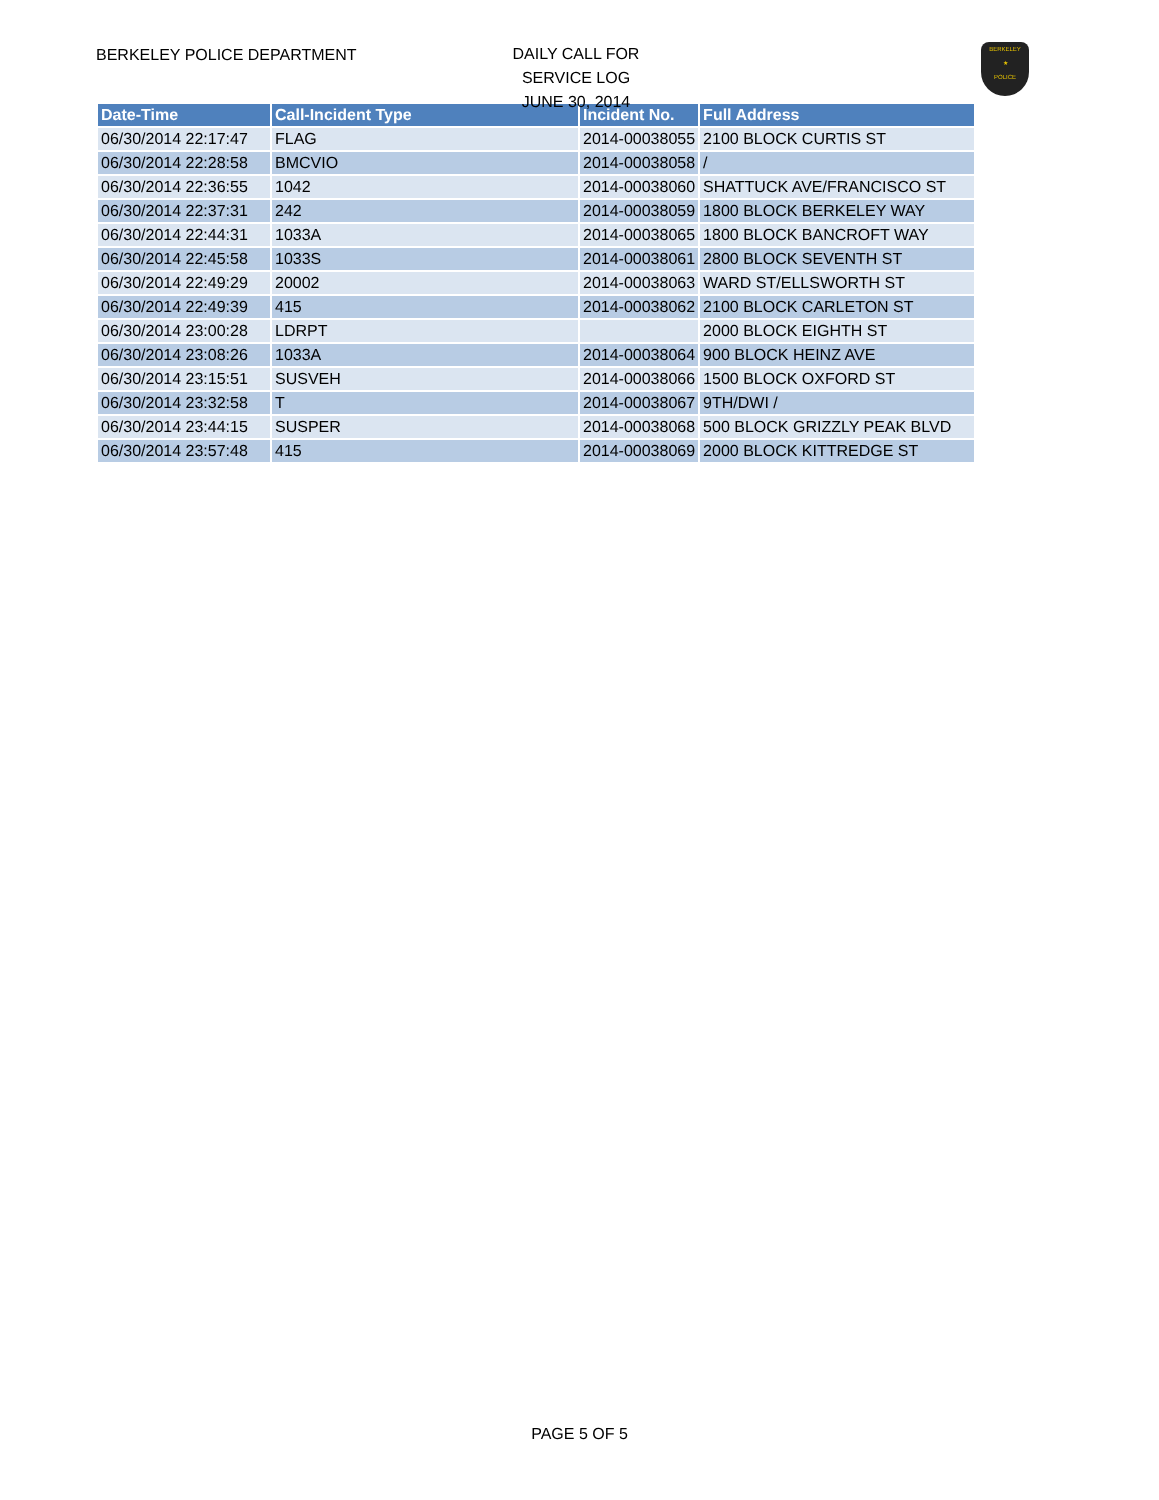BERKELEY POLICE DEPARTMENT
DAILY CALL FOR SERVICE LOG
JUNE 30, 2014
BERKELEY
★
POLICE
| Date-Time | Call-Incident Type | Incident No. | Full Address |
| --- | --- | --- | --- |
| 06/30/2014 22:17:47 | FLAG | 2014-00038055 | 2100 BLOCK CURTIS ST |
| 06/30/2014 22:28:58 | BMCVIO | 2014-00038058 | / |
| 06/30/2014 22:36:55 | 1042 | 2014-00038060 | SHATTUCK AVE/FRANCISCO ST |
| 06/30/2014 22:37:31 | 242 | 2014-00038059 | 1800 BLOCK BERKELEY WAY |
| 06/30/2014 22:44:31 | 1033A | 2014-00038065 | 1800 BLOCK BANCROFT WAY |
| 06/30/2014 22:45:58 | 1033S | 2014-00038061 | 2800 BLOCK SEVENTH ST |
| 06/30/2014 22:49:29 | 20002 | 2014-00038063 | WARD ST/ELLSWORTH ST |
| 06/30/2014 22:49:39 | 415 | 2014-00038062 | 2100 BLOCK CARLETON ST |
| 06/30/2014 23:00:28 | LDRPT | | 2000 BLOCK EIGHTH ST |
| 06/30/2014 23:08:26 | 1033A | 2014-00038064 | 900 BLOCK HEINZ AVE |
| 06/30/2014 23:15:51 | SUSVEH | 2014-00038066 | 1500 BLOCK OXFORD ST |
| 06/30/2014 23:32:58 | T | 2014-00038067 | 9TH/DWI / |
| 06/30/2014 23:44:15 | SUSPER | 2014-00038068 | 500 BLOCK GRIZZLY PEAK BLVD |
| 06/30/2014 23:57:48 | 415 | 2014-00038069 | 2000 BLOCK KITTREDGE ST |
PAGE 5 OF 5